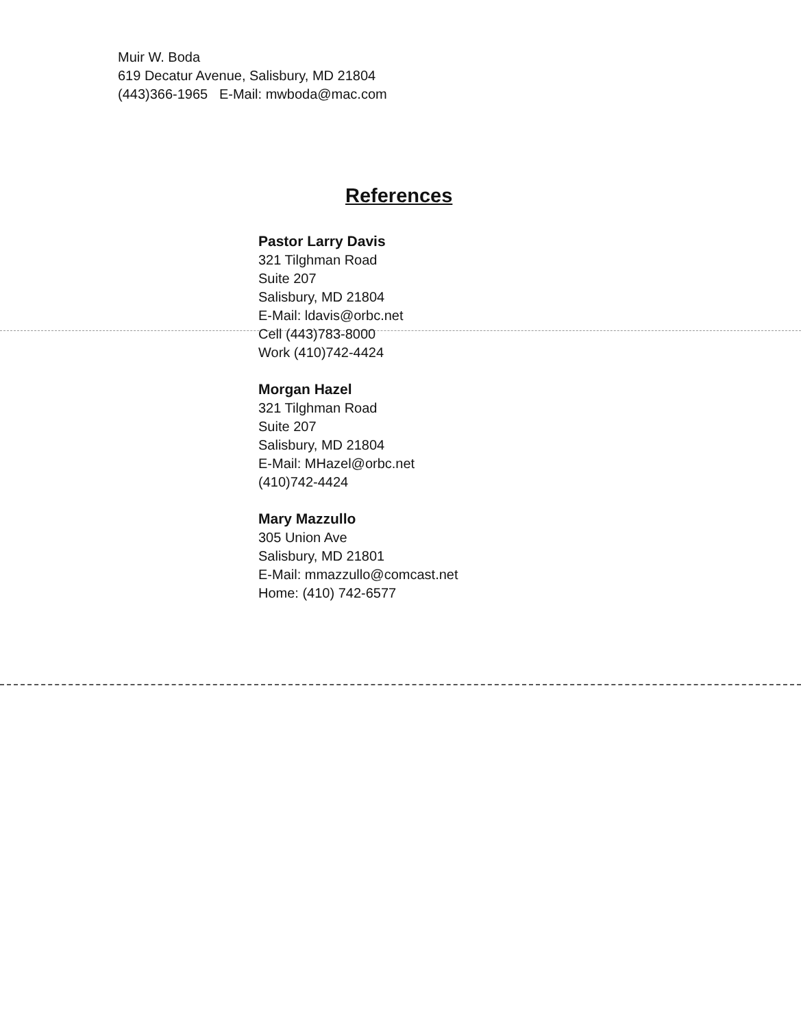Muir W. Boda
619 Decatur Avenue, Salisbury, MD 21804
(443)366-1965 E-Mail: mwboda@mac.com
References
Pastor Larry Davis
321 Tilghman Road
Suite 207
Salisbury, MD 21804
E-Mail: ldavis@orbc.net
Cell (443)783-8000
Work (410)742-4424
Morgan Hazel
321 Tilghman Road
Suite 207
Salisbury, MD 21804
E-Mail: MHazel@orbc.net
(410)742-4424
Mary Mazzullo
305 Union Ave
Salisbury, MD 21801
E-Mail: mmazzullo@comcast.net
Home: (410) 742-6577